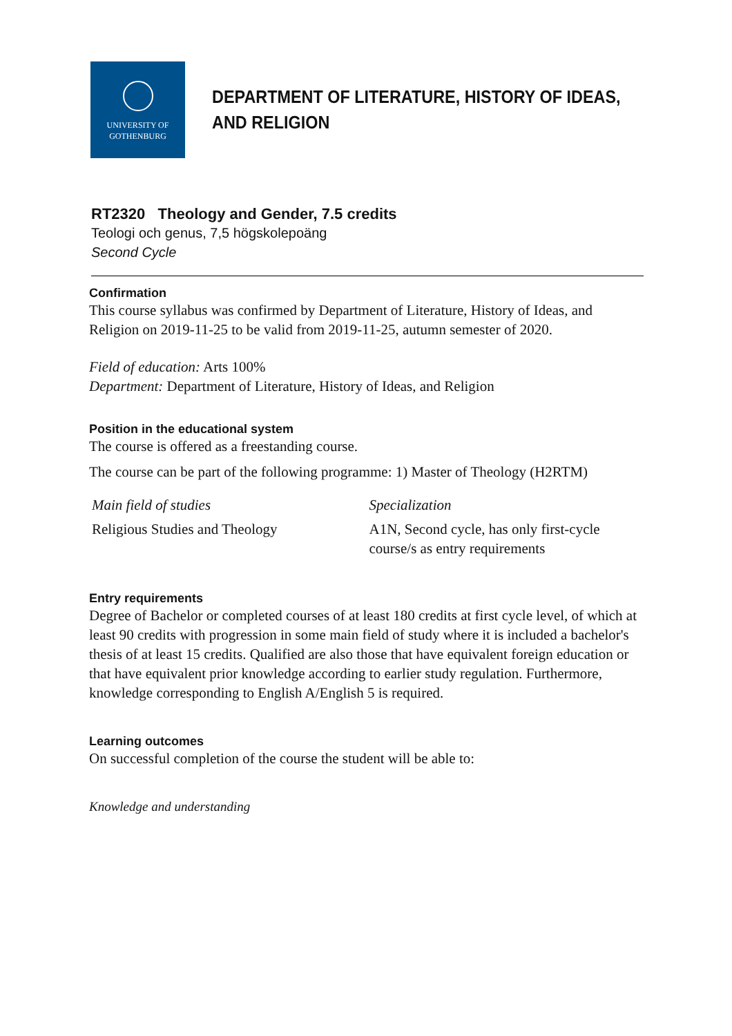UNIVERSITY OF
GOTHENBURG
DEPARTMENT OF LITERATURE, HISTORY OF IDEAS,
AND RELIGION
RT2320 Theology and Gender, 7.5 credits
Teologi och genus, 7,5 högskolepoäng
Second Cycle
Confirmation
This course syllabus was confirmed by Department of Literature, History of Ideas, and Religion on 2019-11-25 to be valid from 2019-11-25, autumn semester of 2020.
Field of education: Arts 100%
Department: Department of Literature, History of Ideas, and Religion
Position in the educational system
The course is offered as a freestanding course.
The course can be part of the following programme: 1) Master of Theology (H2RTM)
Main field of studies Specialization
Religious Studies and Theology A1N, Second cycle, has only first-cycle course/s as entry requirements
Entry requirements
Degree of Bachelor or completed courses of at least 180 credits at first cycle level, of which at least 90 credits with progression in some main field of study where it is included a bachelor's thesis of at least 15 credits. Qualified are also those that have equivalent foreign education or that have equivalent prior knowledge according to earlier study regulation. Furthermore, knowledge corresponding to English A/English 5 is required.
Learning outcomes
On successful completion of the course the student will be able to:
Knowledge and understanding